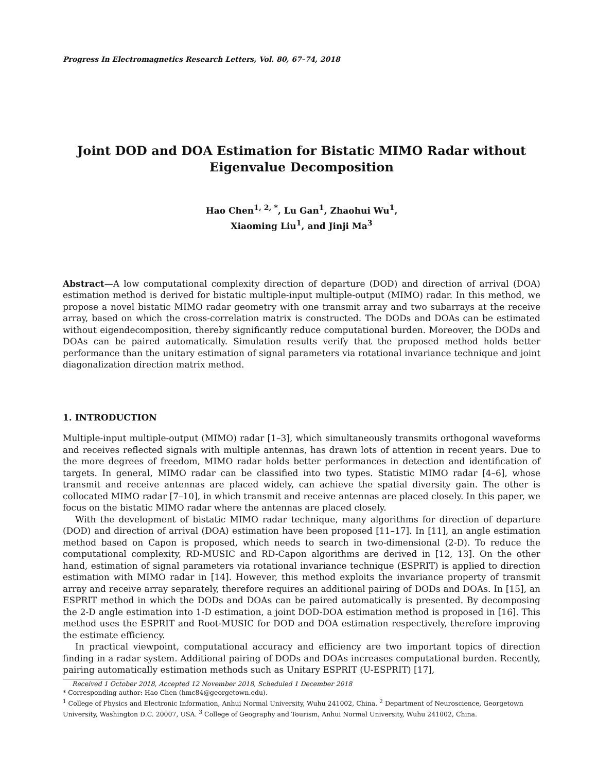Progress In Electromagnetics Research Letters, Vol. 80, 67–74, 2018
Joint DOD and DOA Estimation for Bistatic MIMO Radar without Eigenvalue Decomposition
Hao Chen<sup>1, 2, *</sup>, Lu Gan<sup>1</sup>, Zhaohui Wu<sup>1</sup>,
Xiaoming Liu<sup>1</sup>, and Jinji Ma<sup>3</sup>
Abstract—A low computational complexity direction of departure (DOD) and direction of arrival (DOA) estimation method is derived for bistatic multiple-input multiple-output (MIMO) radar. In this method, we propose a novel bistatic MIMO radar geometry with one transmit array and two subarrays at the receive array, based on which the cross-correlation matrix is constructed. The DODs and DOAs can be estimated without eigendecomposition, thereby significantly reduce computational burden. Moreover, the DODs and DOAs can be paired automatically. Simulation results verify that the proposed method holds better performance than the unitary estimation of signal parameters via rotational invariance technique and joint diagonalization direction matrix method.
1. INTRODUCTION
Multiple-input multiple-output (MIMO) radar [1–3], which simultaneously transmits orthogonal waveforms and receives reflected signals with multiple antennas, has drawn lots of attention in recent years. Due to the more degrees of freedom, MIMO radar holds better performances in detection and identification of targets. In general, MIMO radar can be classified into two types. Statistic MIMO radar [4–6], whose transmit and receive antennas are placed widely, can achieve the spatial diversity gain. The other is collocated MIMO radar [7–10], in which transmit and receive antennas are placed closely. In this paper, we focus on the bistatic MIMO radar where the antennas are placed closely.
With the development of bistatic MIMO radar technique, many algorithms for direction of departure (DOD) and direction of arrival (DOA) estimation have been proposed [11–17]. In [11], an angle estimation method based on Capon is proposed, which needs to search in two-dimensional (2-D). To reduce the computational complexity, RD-MUSIC and RD-Capon algorithms are derived in [12, 13]. On the other hand, estimation of signal parameters via rotational invariance technique (ESPRIT) is applied to direction estimation with MIMO radar in [14]. However, this method exploits the invariance property of transmit array and receive array separately, therefore requires an additional pairing of DODs and DOAs. In [15], an ESPRIT method in which the DODs and DOAs can be paired automatically is presented. By decomposing the 2-D angle estimation into 1-D estimation, a joint DOD-DOA estimation method is proposed in [16]. This method uses the ESPRIT and Root-MUSIC for DOD and DOA estimation respectively, therefore improving the estimate efficiency.
In practical viewpoint, computational accuracy and efficiency are two important topics of direction finding in a radar system. Additional pairing of DODs and DOAs increases computational burden. Recently, pairing automatically estimation methods such as Unitary ESPRIT (U-ESPRIT) [17],
Received 1 October 2018, Accepted 12 November 2018, Scheduled 1 December 2018
* Corresponding author: Hao Chen (hmc84@georgetown.edu).
<sup>1</sup> College of Physics and Electronic Information, Anhui Normal University, Wuhu 241002, China. <sup>2</sup> Department of Neuroscience, Georgetown University, Washington D.C. 20007, USA. <sup>3</sup> College of Geography and Tourism, Anhui Normal University, Wuhu 241002, China.